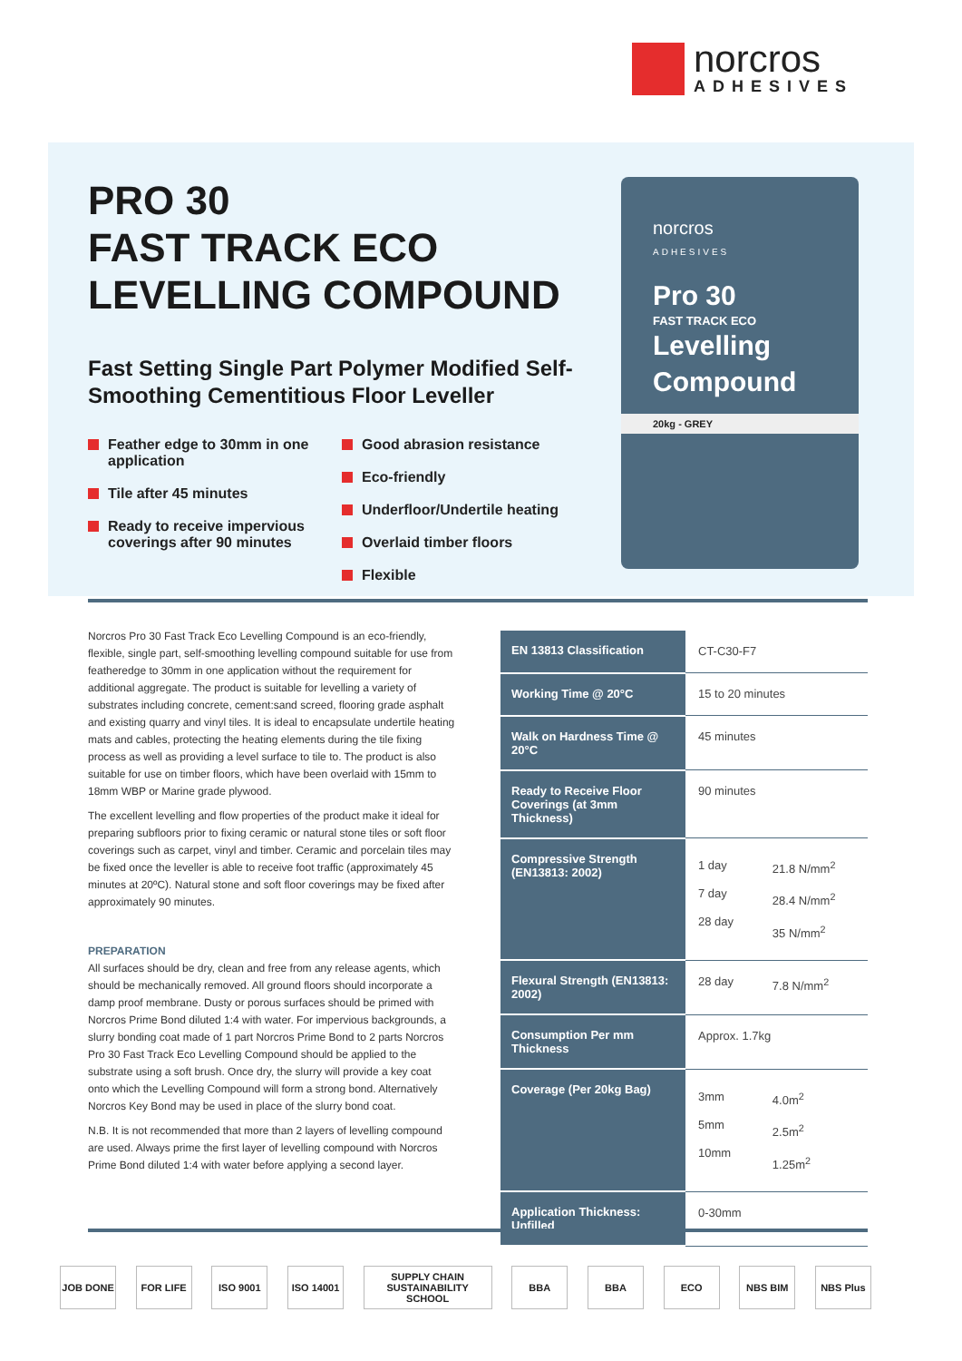norcros
ADHESIVES
PRO 30
FAST TRACK ECO
LEVELLING COMPOUND
Fast Setting Single Part Polymer Modified Self-Smoothing Cementitious Floor Leveller
Feather edge to 30mm in one application
Tile after 45 minutes
Ready to receive impervious coverings after 90 minutes
Good abrasion resistance
Eco-friendly
Underfloor/Undertile heating
Overlaid timber floors
Flexible
norcros
ADHESIVES
Pro 30
FAST TRACK ECO
Levelling
Compound
20kg - GREY
Norcros Pro 30 Fast Track Eco Levelling Compound is an eco-friendly, flexible, single part, self-smoothing levelling compound suitable for use from featheredge to 30mm in one application without the requirement for additional aggregate. The product is suitable for levelling a variety of substrates including concrete, cement:sand screed, flooring grade asphalt and existing quarry and vinyl tiles. It is ideal to encapsulate undertile heating mats and cables, protecting the heating elements during the tile fixing process as well as providing a level surface to tile to. The product is also suitable for use on timber floors, which have been overlaid with 15mm to 18mm WBP or Marine grade plywood.
The excellent levelling and flow properties of the product make it ideal for preparing subfloors prior to fixing ceramic or natural stone tiles or soft floor coverings such as carpet, vinyl and timber. Ceramic and porcelain tiles may be fixed once the leveller is able to receive foot traffic (approximately 45 minutes at 20ºC). Natural stone and soft floor coverings may be fixed after approximately 90 minutes.
PREPARATION
All surfaces should be dry, clean and free from any release agents, which should be mechanically removed. All ground floors should incorporate a damp proof membrane. Dusty or porous surfaces should be primed with Norcros Prime Bond diluted 1:4 with water. For impervious backgrounds, a slurry bonding coat made of 1 part Norcros Prime Bond to 2 parts Norcros Pro 30 Fast Track Eco Levelling Compound should be applied to the substrate using a soft brush. Once dry, the slurry will provide a key coat onto which the Levelling Compound will form a strong bond. Alternatively Norcros Key Bond may be used in place of the slurry bond coat.
N.B. It is not recommended that more than 2 layers of levelling compound are used. Always prime the first layer of levelling compound with Norcros Prime Bond diluted 1:4 with water before applying a second layer.
| EN 13813 Classification | CT-C30-F7 | |
| Working Time @ 20°C | 15 to 20 minutes | |
| Walk on Hardness Time @ 20°C | 45 minutes | |
| Ready to Receive Floor Coverings (at 3mm Thickness) | 90 minutes | |
| Compressive Strength (EN13813: 2002) | 1 day 7 day 28 day | 21.8 N/mm<sup>2</sup> 28.4 N/mm<sup>2</sup> 35 N/mm<sup>2</sup> |
| Flexural Strength (EN13813: 2002) | 28 day | 7.8 N/mm<sup>2</sup> |
| Consumption Per mm Thickness | Approx. 1.7kg | |
| Coverage (Per 20kg Bag) | 3mm 5mm 10mm | 4.0m<sup>2</sup> 2.5m<sup>2</sup> 1.25m<sup>2</sup> |
| Application Thickness: Unfilled | 0-30mm | |
JOB DONE FOR LIFE ISO 9001 ISO 14001 SUPPLY CHAIN SUSTAINABILITY SCHOOL BBA BBA ECO NBS BIM NBS Plus